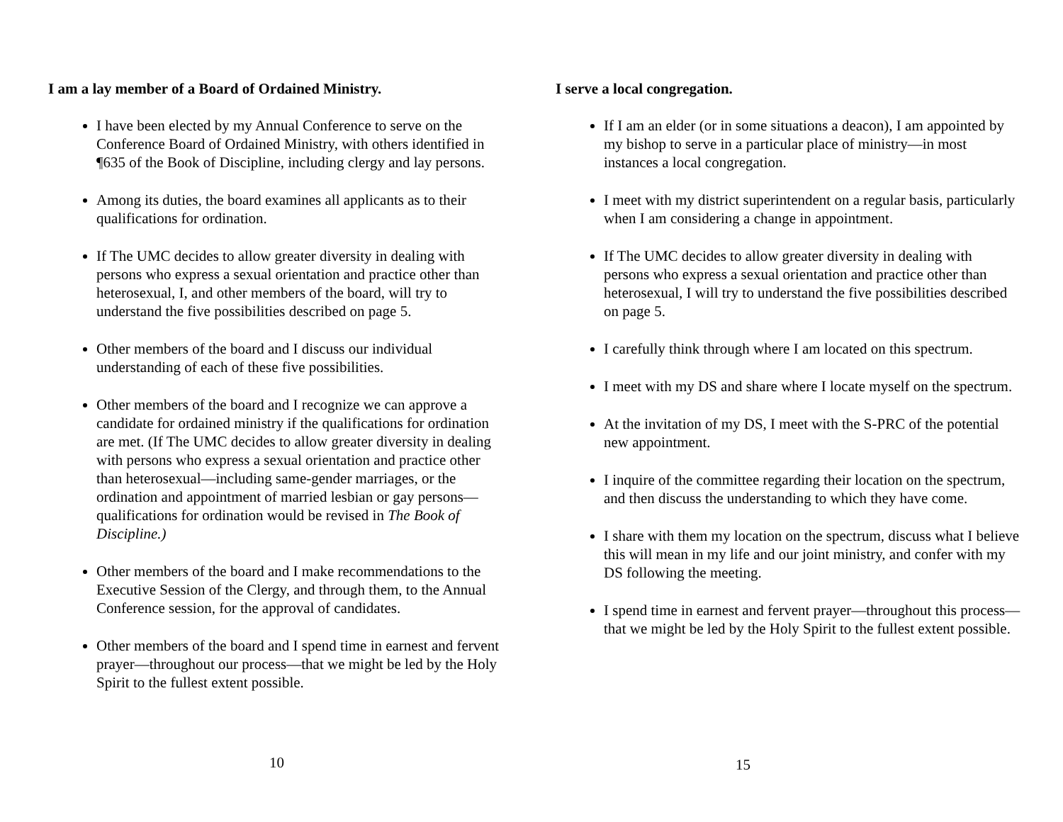I am a lay member of a Board of Ordained Ministry.
I have been elected by my Annual Conference to serve on the Conference Board of Ordained Ministry, with others identified in ¶635 of the Book of Discipline, including clergy and lay persons.
Among its duties, the board examines all applicants as to their qualifications for ordination.
If The UMC decides to allow greater diversity in dealing with persons who express a sexual orientation and practice other than heterosexual, I, and other members of the board, will try to understand the five possibilities described on page 5.
Other members of the board and I discuss our individual understanding of each of these five possibilities.
Other members of the board and I recognize we can approve a candidate for ordained ministry if the qualifications for ordination are met. (If The UMC decides to allow greater diversity in dealing with persons who express a sexual orientation and practice other than heterosexual—including same-gender marriages, or the ordination and appointment of married lesbian or gay persons—qualifications for ordination would be revised in The Book of Discipline.)
Other members of the board and I make recommendations to the Executive Session of the Clergy, and through them, to the Annual Conference session, for the approval of candidates.
Other members of the board and I spend time in earnest and fervent prayer—throughout our process—that we might be led by the Holy Spirit to the fullest extent possible.
10
I serve a local congregation.
If I am an elder (or in some situations a deacon), I am appointed by my bishop to serve in a particular place of ministry—in most instances a local congregation.
I meet with my district superintendent on a regular basis, particularly when I am considering a change in appointment.
If The UMC decides to allow greater diversity in dealing with persons who express a sexual orientation and practice other than heterosexual, I will try to understand the five possibilities described on page 5.
I carefully think through where I am located on this spectrum.
I meet with my DS and share where I locate myself on the spectrum.
At the invitation of my DS, I meet with the S-PRC of the potential new appointment.
I inquire of the committee regarding their location on the spectrum, and then discuss the understanding to which they have come.
I share with them my location on the spectrum, discuss what I believe this will mean in my life and our joint ministry, and confer with my DS following the meeting.
I spend time in earnest and fervent prayer—throughout this process—that we might be led by the Holy Spirit to the fullest extent possible.
15